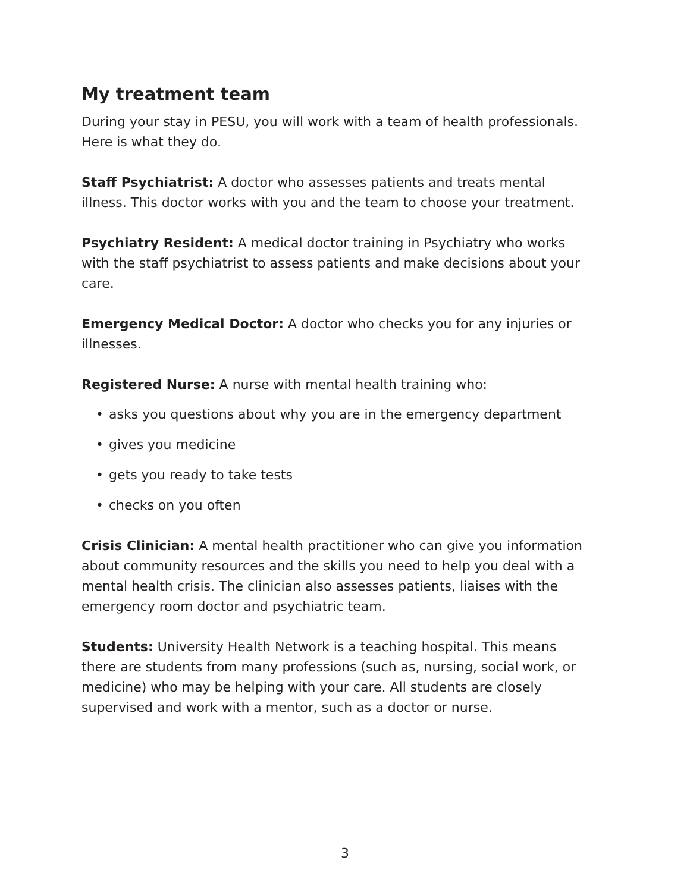My treatment team
During your stay in PESU, you will work with a team of health professionals. Here is what they do.
Staff Psychiatrist: A doctor who assesses patients and treats mental illness. This doctor works with you and the team to choose your treatment.
Psychiatry Resident: A medical doctor training in Psychiatry who works with the staff psychiatrist to assess patients and make decisions about your care.
Emergency Medical Doctor: A doctor who checks you for any injuries or illnesses.
Registered Nurse: A nurse with mental health training who:
• asks you questions about why you are in the emergency department
• gives you medicine
• gets you ready to take tests
• checks on you often
Crisis Clinician: A mental health practitioner who can give you information about community resources and the skills you need to help you deal with a mental health crisis. The clinician also assesses patients, liaises with the emergency room doctor and psychiatric team.
Students: University Health Network is a teaching hospital. This means there are students from many professions (such as, nursing, social work, or medicine) who may be helping with your care. All students are closely supervised and work with a mentor, such as a doctor or nurse.
3